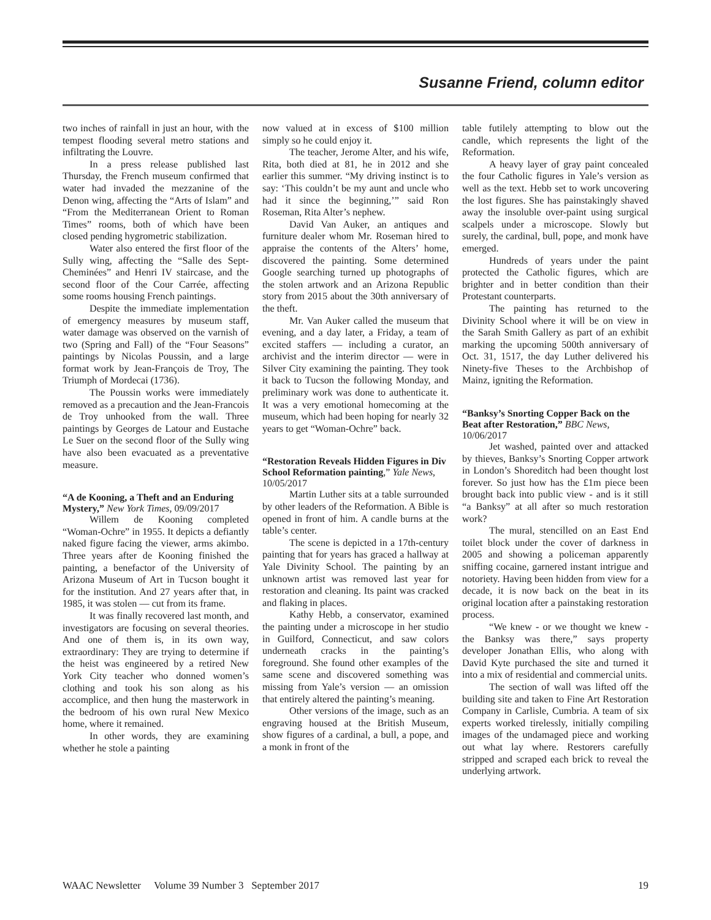Susanne Friend, column editor
two inches of rainfall in just an hour, with the tempest flooding several metro stations and infiltrating the Louvre.
In a press release published last Thursday, the French museum confirmed that water had invaded the mezzanine of the Denon wing, affecting the “Arts of Islam” and “From the Mediterranean Orient to Roman Times” rooms, both of which have been closed pending hygrometric stabilization.
Water also entered the first floor of the Sully wing, affecting the “Salle des Sept-Cheminées” and Henri IV staircase, and the second floor of the Cour Carrée, affecting some rooms housing French paintings.
Despite the immediate implementation of emergency measures by museum staff, water damage was observed on the varnish of two (Spring and Fall) of the “Four Seasons” paintings by Nicolas Poussin, and a large format work by Jean-François de Troy, The Triumph of Mordecai (1736).
The Poussin works were immediately removed as a precaution and the Jean-Francois de Troy unhooked from the wall. Three paintings by Georges de Latour and Eustache Le Suer on the second floor of the Sully wing have also been evacuated as a preventative measure.
“A de Kooning, a Theft and an Enduring Mystery,” New York Times, 09/09/2017
Willem de Kooning completed “Woman-Ochre” in 1955. It depicts a defiantly naked figure facing the viewer, arms akimbo. Three years after de Kooning finished the painting, a benefactor of the University of Arizona Museum of Art in Tucson bought it for the institution. And 27 years after that, in 1985, it was stolen — cut from its frame.
It was finally recovered last month, and investigators are focusing on several theories. And one of them is, in its own way, extraordinary: They are trying to determine if the heist was engineered by a retired New York City teacher who donned women’s clothing and took his son along as his accomplice, and then hung the masterwork in the bedroom of his own rural New Mexico home, where it remained.
In other words, they are examining whether he stole a painting
now valued at in excess of $100 million simply so he could enjoy it.
The teacher, Jerome Alter, and his wife, Rita, both died at 81, he in 2012 and she earlier this summer. “My driving instinct is to say: ‘This couldn’t be my aunt and uncle who had it since the beginning,’” said Ron Roseman, Rita Alter’s nephew.
David Van Auker, an antiques and furniture dealer whom Mr. Roseman hired to appraise the contents of the Alters’ home, discovered the painting. Some determined Google searching turned up photographs of the stolen artwork and an Arizona Republic story from 2015 about the 30th anniversary of the theft.
Mr. Van Auker called the museum that evening, and a day later, a Friday, a team of excited staffers — including a curator, an archivist and the interim director — were in Silver City examining the painting. They took it back to Tucson the following Monday, and preliminary work was done to authenticate it. It was a very emotional homecoming at the museum, which had been hoping for nearly 32 years to get “Woman-Ochre” back.
“Restoration Reveals Hidden Figures in Div School Reformation painting,” Yale News, 10/05/2017
Martin Luther sits at a table surrounded by other leaders of the Reformation. A Bible is opened in front of him. A candle burns at the table’s center.
The scene is depicted in a 17th-century painting that for years has graced a hallway at Yale Divinity School. The painting by an unknown artist was removed last year for restoration and cleaning. Its paint was cracked and flaking in places.
Kathy Hebb, a conservator, examined the painting under a microscope in her studio in Guilford, Connecticut, and saw colors underneath cracks in the painting’s foreground. She found other examples of the same scene and discovered something was missing from Yale’s version — an omission that entirely altered the painting’s meaning.
Other versions of the image, such as an engraving housed at the British Museum, show figures of a cardinal, a bull, a pope, and a monk in front of the
table futilely attempting to blow out the candle, which represents the light of the Reformation.
A heavy layer of gray paint concealed the four Catholic figures in Yale’s version as well as the text. Hebb set to work uncovering the lost figures. She has painstakingly shaved away the insoluble over-paint using surgical scalpels under a microscope. Slowly but surely, the cardinal, bull, pope, and monk have emerged.
Hundreds of years under the paint protected the Catholic figures, which are brighter and in better condition than their Protestant counterparts.
The painting has returned to the Divinity School where it will be on view in the Sarah Smith Gallery as part of an exhibit marking the upcoming 500th anniversary of Oct. 31, 1517, the day Luther delivered his Ninety-five Theses to the Archbishop of Mainz, igniting the Reformation.
“Banksy’s Snorting Copper Back on the Beat after Restoration,” BBC News, 10/06/2017
Jet washed, painted over and attacked by thieves, Banksy’s Snorting Copper artwork in London’s Shoreditch had been thought lost forever. So just how has the £1m piece been brought back into public view - and is it still “a Banksy” at all after so much restoration work?
The mural, stencilled on an East End toilet block under the cover of darkness in 2005 and showing a policeman apparently sniffing cocaine, garnered instant intrigue and notoriety. Having been hidden from view for a decade, it is now back on the beat in its original location after a painstaking restoration process.
“We knew - or we thought we knew - the Banksy was there,” says property developer Jonathan Ellis, who along with David Kyte purchased the site and turned it into a mix of residential and commercial units.
The section of wall was lifted off the building site and taken to Fine Art Restoration Company in Carlisle, Cumbria. A team of six experts worked tirelessly, initially compiling images of the undamaged piece and working out what lay where. Restorers carefully stripped and scraped each brick to reveal the underlying artwork.
WAAC Newsletter Volume 39 Number 3 September 2017 19